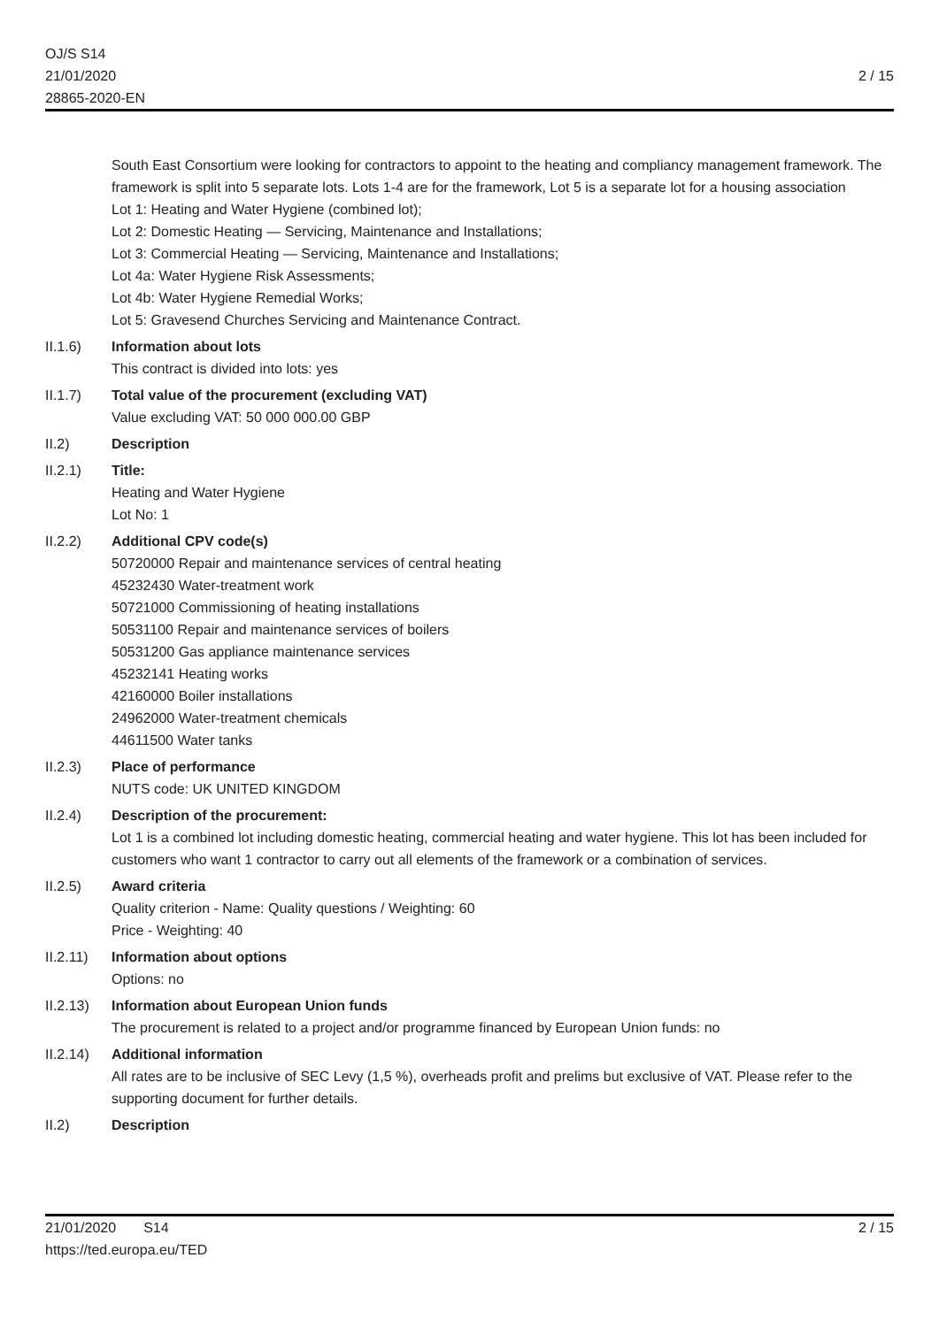OJ/S S14
21/01/2020
28865-2020-EN
2 / 15
South East Consortium were looking for contractors to appoint to the heating and compliancy management framework. The framework is split into 5 separate lots. Lots 1-4 are for the framework, Lot 5 is a separate lot for a housing association
Lot 1: Heating and Water Hygiene (combined lot);
Lot 2: Domestic Heating — Servicing, Maintenance and Installations;
Lot 3: Commercial Heating — Servicing, Maintenance and Installations;
Lot 4a: Water Hygiene Risk Assessments;
Lot 4b: Water Hygiene Remedial Works;
Lot 5: Gravesend Churches Servicing and Maintenance Contract.
II.1.6) Information about lots
This contract is divided into lots: yes
II.1.7) Total value of the procurement (excluding VAT)
Value excluding VAT: 50 000 000.00 GBP
II.2) Description
II.2.1) Title:
Heating and Water Hygiene
Lot No: 1
II.2.2) Additional CPV code(s)
50720000 Repair and maintenance services of central heating
45232430 Water-treatment work
50721000 Commissioning of heating installations
50531100 Repair and maintenance services of boilers
50531200 Gas appliance maintenance services
45232141 Heating works
42160000 Boiler installations
24962000 Water-treatment chemicals
44611500 Water tanks
II.2.3) Place of performance
NUTS code: UK UNITED KINGDOM
II.2.4) Description of the procurement:
Lot 1 is a combined lot including domestic heating, commercial heating and water hygiene. This lot has been included for customers who want 1 contractor to carry out all elements of the framework or a combination of services.
II.2.5) Award criteria
Quality criterion - Name: Quality questions / Weighting: 60
Price - Weighting: 40
II.2.11)
Information about options
Options: no
II.2.13)
Information about European Union funds
The procurement is related to a project and/or programme financed by European Union funds: no
II.2.14)
Additional information
All rates are to be inclusive of SEC Levy (1,5 %), overheads profit and prelims but exclusive of VAT. Please refer to the supporting document for further details.
II.2) Description
21/01/2020 S14
https://ted.europa.eu/TED
2 / 15